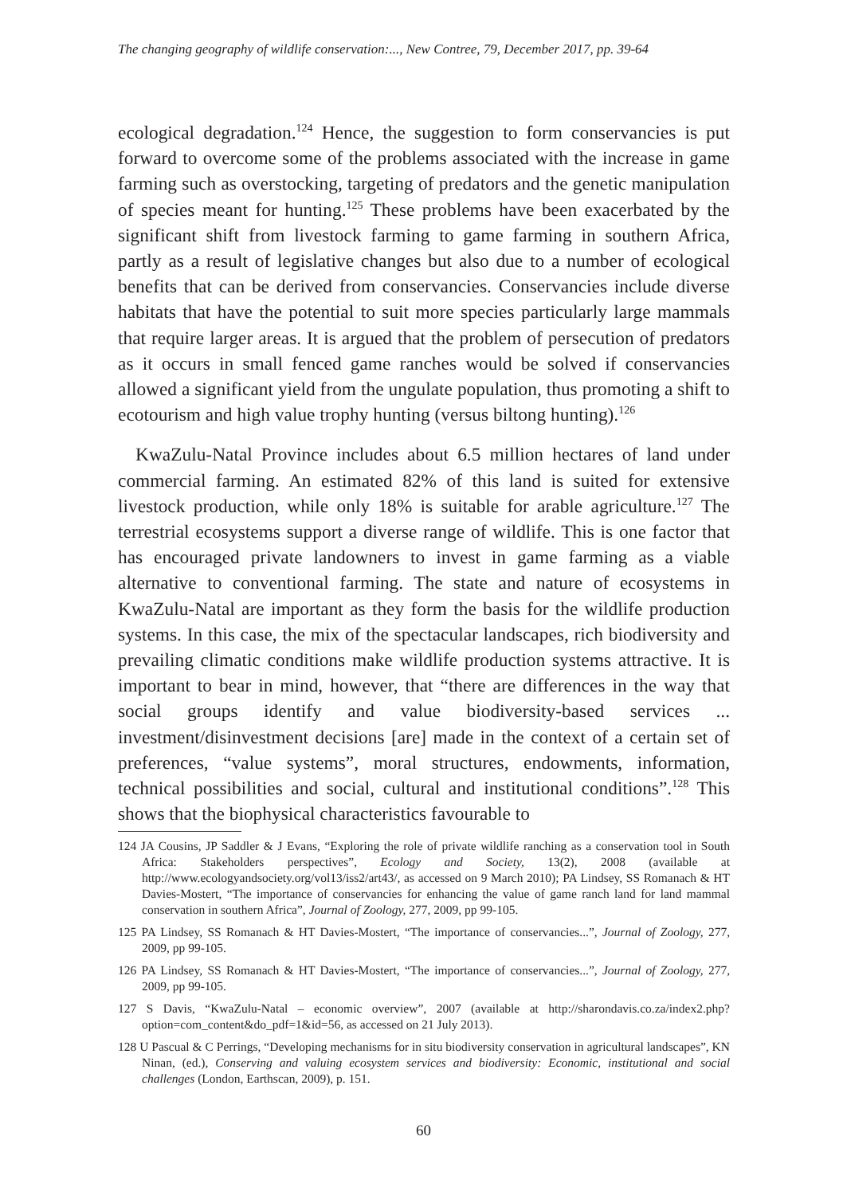The changing geography of wildlife conservation:..., New Contree, 79, December 2017, pp. 39-64
ecological degradation.<sup>124</sup> Hence, the suggestion to form conservancies is put forward to overcome some of the problems associated with the increase in game farming such as overstocking, targeting of predators and the genetic manipulation of species meant for hunting.<sup>125</sup> These problems have been exacerbated by the significant shift from livestock farming to game farming in southern Africa, partly as a result of legislative changes but also due to a number of ecological benefits that can be derived from conservancies. Conservancies include diverse habitats that have the potential to suit more species particularly large mammals that require larger areas. It is argued that the problem of persecution of predators as it occurs in small fenced game ranches would be solved if conservancies allowed a significant yield from the ungulate population, thus promoting a shift to ecotourism and high value trophy hunting (versus biltong hunting).<sup>126</sup>
KwaZulu-Natal Province includes about 6.5 million hectares of land under commercial farming. An estimated 82% of this land is suited for extensive livestock production, while only 18% is suitable for arable agriculture.<sup>127</sup> The terrestrial ecosystems support a diverse range of wildlife. This is one factor that has encouraged private landowners to invest in game farming as a viable alternative to conventional farming. The state and nature of ecosystems in KwaZulu-Natal are important as they form the basis for the wildlife production systems. In this case, the mix of the spectacular landscapes, rich biodiversity and prevailing climatic conditions make wildlife production systems attractive. It is important to bear in mind, however, that “there are differences in the way that social groups identify and value biodiversity-based services ... investment/disinvestment decisions [are] made in the context of a certain set of preferences, “value systems”, moral structures, endowments, information, technical possibilities and social, cultural and institutional conditions”.<sup>128</sup> This shows that the biophysical characteristics favourable to
124 JA Cousins, JP Saddler & J Evans, “Exploring the role of private wildlife ranching as a conservation tool in South Africa: Stakeholders perspectives”, Ecology and Society, 13(2), 2008 (available at http://www.ecologyandsociety.org/vol13/iss2/art43/, as accessed on 9 March 2010); PA Lindsey, SS Romanach & HT Davies-Mostert, “The importance of conservancies for enhancing the value of game ranch land for land mammal conservation in southern Africa”, Journal of Zoology, 277, 2009, pp 99-105.
125 PA Lindsey, SS Romanach & HT Davies-Mostert, “The importance of conservancies...”, Journal of Zoology, 277, 2009, pp 99-105.
126 PA Lindsey, SS Romanach & HT Davies-Mostert, “The importance of conservancies...”, Journal of Zoology, 277, 2009, pp 99-105.
127 S Davis, “KwaZulu-Natal – economic overview”, 2007 (available at http://sharondavis.co.za/index2.php?option=com_content&do_pdf=1&id=56, as accessed on 21 July 2013).
128 U Pascual & C Perrings, “Developing mechanisms for in situ biodiversity conservation in agricultural landscapes”, KN Ninan, (ed.), Conserving and valuing ecosystem services and biodiversity: Economic, institutional and social challenges (London, Earthscan, 2009), p. 151.
60